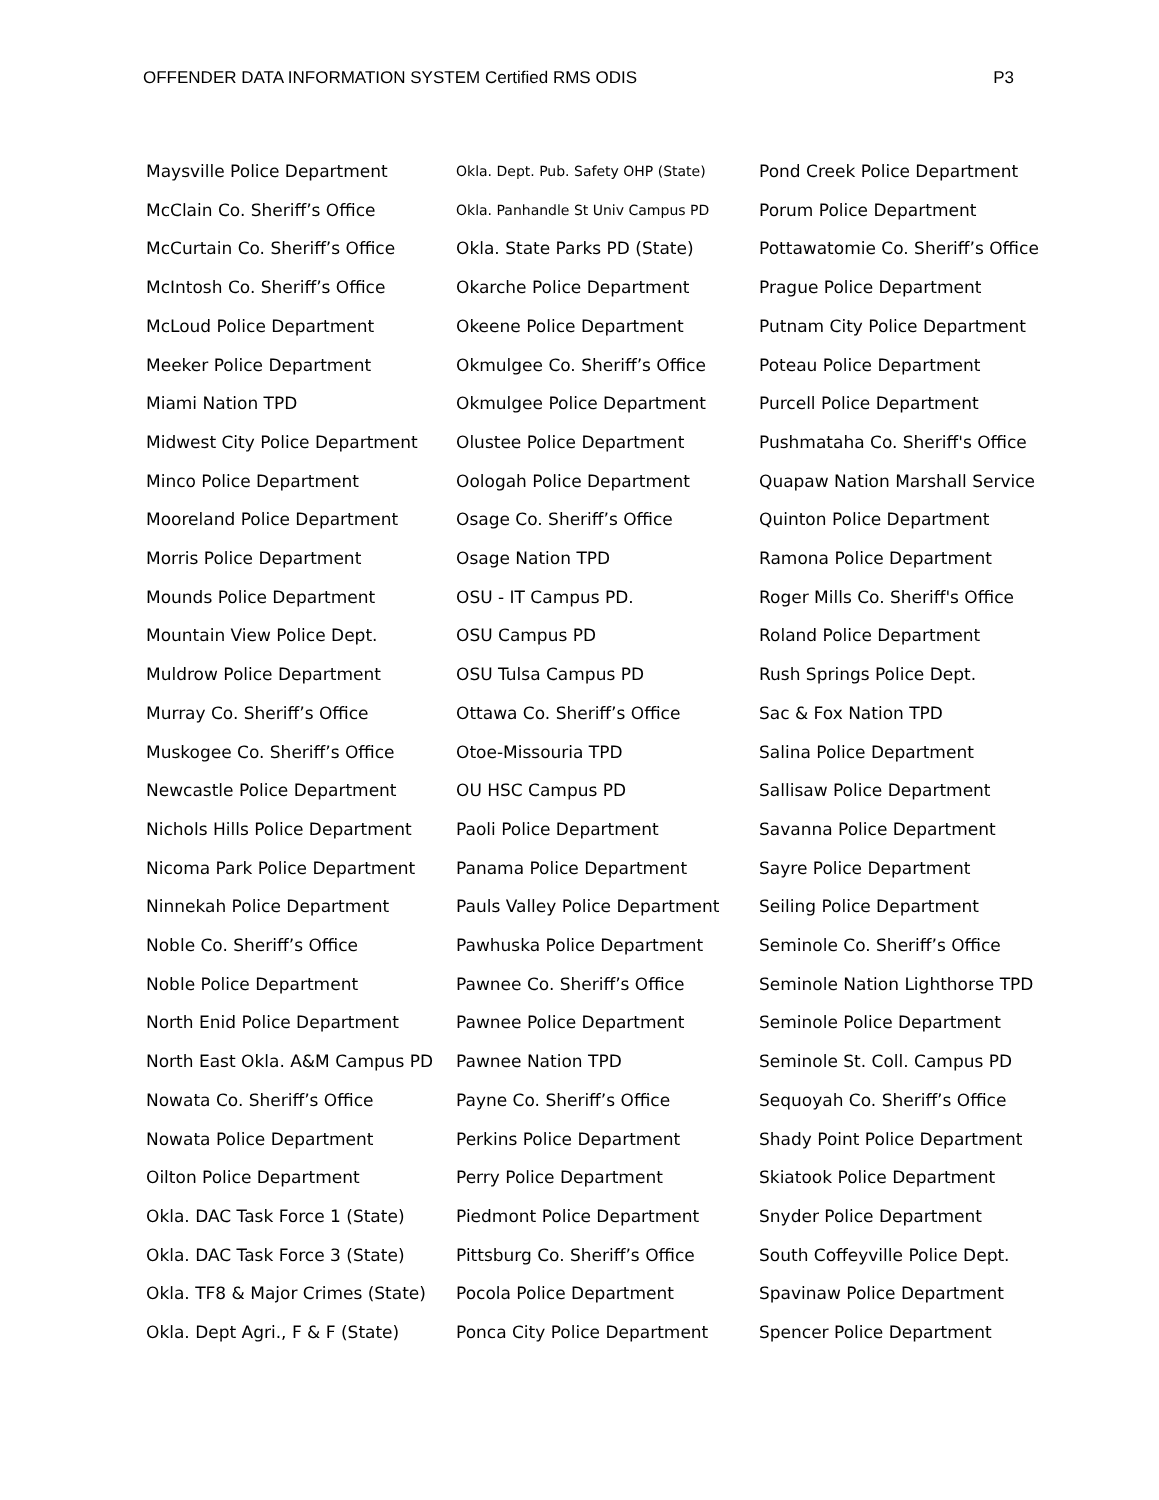OFFENDER DATA INFORMATION SYSTEM Certified RMS ODIS P3
Maysville Police Department
McClain Co. Sheriff’s Office
McCurtain Co. Sheriff’s Office
McIntosh Co. Sheriff’s Office
McLoud Police Department
Meeker Police Department
Miami Nation TPD
Midwest City Police Department
Minco Police Department
Mooreland Police Department
Morris Police Department
Mounds Police Department
Mountain View Police Dept.
Muldrow Police Department
Murray Co. Sheriff’s Office
Muskogee Co. Sheriff’s Office
Newcastle Police Department
Nichols Hills Police Department
Nicoma Park Police Department
Ninnekah Police Department
Noble Co. Sheriff’s Office
Noble Police Department
North Enid Police Department
North East Okla. A&M Campus PD
Nowata Co. Sheriff’s Office
Nowata Police Department
Oilton Police Department
Okla. DAC Task Force 1 (State)
Okla. DAC Task Force 3 (State)
Okla. TF8 & Major Crimes (State)
Okla. Dept Agri., F & F (State)
Okla. Dept. Pub. Safety OHP (State)
Okla. Panhandle St Univ Campus PD
Okla. State Parks PD (State)
Okarche Police Department
Okeene Police Department
Okmulgee Co. Sheriff’s Office
Okmulgee Police Department
Olustee Police Department
Oologah Police Department
Osage Co. Sheriff’s Office
Osage Nation TPD
OSU - IT Campus PD.
OSU Campus PD
OSU Tulsa Campus PD
Ottawa Co. Sheriff’s Office
Otoe-Missouria TPD
OU HSC Campus PD
Paoli Police Department
Panama Police Department
Pauls Valley Police Department
Pawhuska Police Department
Pawnee Co. Sheriff’s Office
Pawnee Police Department
Pawnee Nation TPD
Payne Co. Sheriff’s Office
Perkins Police Department
Perry Police Department
Piedmont Police Department
Pittsburg Co. Sheriff’s Office
Pocola Police Department
Ponca City Police Department
Pond Creek Police Department
Porum Police Department
Pottawatomie Co. Sheriff’s Office
Prague Police Department
Putnam City Police Department
Poteau Police Department
Purcell Police Department
Pushmataha Co. Sheriff's Office
Quapaw Nation Marshall Service
Quinton Police Department
Ramona Police Department
Roger Mills Co. Sheriff's Office
Roland Police Department
Rush Springs Police Dept.
Sac & Fox Nation TPD
Salina Police Department
Sallisaw Police Department
Savanna Police Department
Sayre Police Department
Seiling Police Department
Seminole Co. Sheriff’s Office
Seminole Nation Lighthorse TPD
Seminole Police Department
Seminole St. Coll. Campus PD
Sequoyah Co. Sheriff’s Office
Shady Point Police Department
Skiatook Police Department
Snyder Police Department
South Coffeyville Police Dept.
Spavinaw Police Department
Spencer Police Department